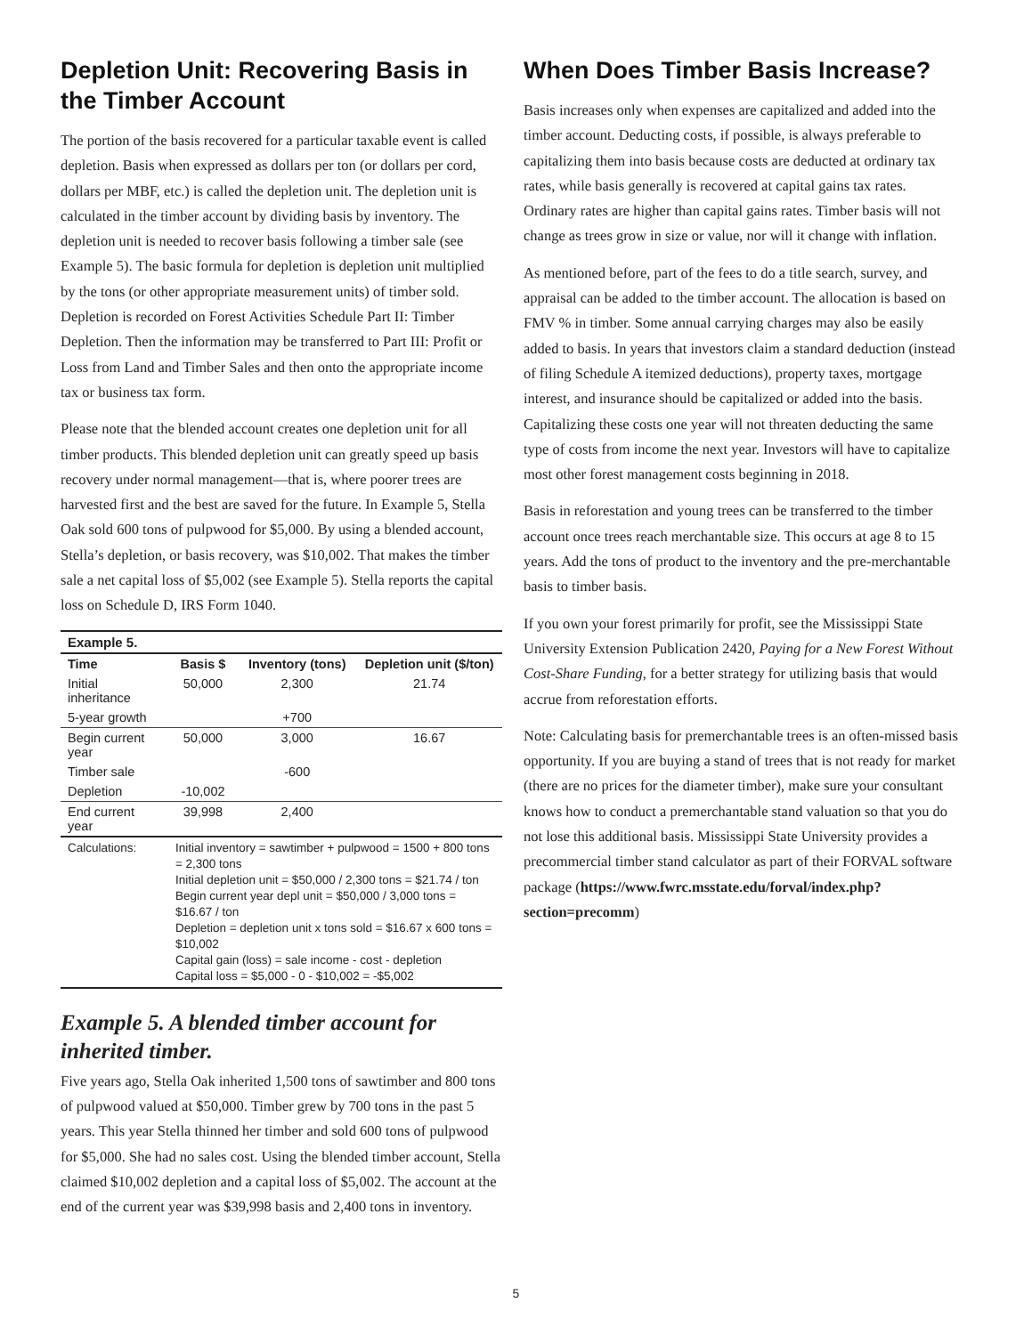Depletion Unit: Recovering Basis in the Timber Account
The portion of the basis recovered for a particular taxable event is called depletion. Basis when expressed as dollars per ton (or dollars per cord, dollars per MBF, etc.) is called the depletion unit. The depletion unit is calculated in the timber account by dividing basis by inventory. The depletion unit is needed to recover basis following a timber sale (see Example 5). The basic formula for depletion is depletion unit multiplied by the tons (or other appropriate measurement units) of timber sold. Depletion is recorded on Forest Activities Schedule Part II: Timber Depletion. Then the information may be transferred to Part III: Profit or Loss from Land and Timber Sales and then onto the appropriate income tax or business tax form.
Please note that the blended account creates one depletion unit for all timber products. This blended depletion unit can greatly speed up basis recovery under normal management—that is, where poorer trees are harvested first and the best are saved for the future. In Example 5, Stella Oak sold 600 tons of pulpwood for $5,000. By using a blended account, Stella’s depletion, or basis recovery, was $10,002. That makes the timber sale a net capital loss of $5,002 (see Example 5). Stella reports the capital loss on Schedule D, IRS Form 1040.
| Example 5. | | | |
| --- | --- | --- | --- |
| Time | Basis $ | Inventory (tons) | Depletion unit ($/ton) |
| Initial inheritance | 50,000 | 2,300 | 21.74 |
| 5-year growth | | +700 | |
| Begin current year | 50,000 | 3,000 | 16.67 |
| Timber sale | | -600 | |
| Depletion | -10,002 | | |
| End current year | 39,998 | 2,400 | |
| Calculations: | Initial inventory = sawtimber + pulpwood = 1500 + 800 tons = 2,300 tons Initial depletion unit = $50,000 / 2,300 tons = $21.74 / ton Begin current year depl unit = $50,000 / 3,000 tons = $16.67 / ton Depletion = depletion unit x tons sold = $16.67 x 600 tons = $10,002 Capital gain (loss) = sale income - cost - depletion Capital loss = $5,000 - 0 - $10,002 = -$5,002 | | |
Example 5. A blended timber account for inherited timber.
Five years ago, Stella Oak inherited 1,500 tons of sawtimber and 800 tons of pulpwood valued at $50,000. Timber grew by 700 tons in the past 5 years. This year Stella thinned her timber and sold 600 tons of pulpwood for $5,000. She had no sales cost. Using the blended timber account, Stella claimed $10,002 depletion and a capital loss of $5,002. The account at the end of the current year was $39,998 basis and 2,400 tons in inventory.
When Does Timber Basis Increase?
Basis increases only when expenses are capitalized and added into the timber account. Deducting costs, if possible, is always preferable to capitalizing them into basis because costs are deducted at ordinary tax rates, while basis generally is recovered at capital gains tax rates. Ordinary rates are higher than capital gains rates. Timber basis will not change as trees grow in size or value, nor will it change with inflation.
As mentioned before, part of the fees to do a title search, survey, and appraisal can be added to the timber account. The allocation is based on FMV % in timber. Some annual carrying charges may also be easily added to basis. In years that investors claim a standard deduction (instead of filing Schedule A itemized deductions), property taxes, mortgage interest, and insurance should be capitalized or added into the basis. Capitalizing these costs one year will not threaten deducting the same type of costs from income the next year. Investors will have to capitalize most other forest management costs beginning in 2018.
Basis in reforestation and young trees can be transferred to the timber account once trees reach merchantable size. This occurs at age 8 to 15 years. Add the tons of product to the inventory and the pre-merchantable basis to timber basis.
If you own your forest primarily for profit, see the Mississippi State University Extension Publication 2420, Paying for a New Forest Without Cost-Share Funding, for a better strategy for utilizing basis that would accrue from reforestation efforts.
Note: Calculating basis for premerchantable trees is an often-missed basis opportunity. If you are buying a stand of trees that is not ready for market (there are no prices for the diameter timber), make sure your consultant knows how to conduct a premerchantable stand valuation so that you do not lose this additional basis. Mississippi State University provides a precommercial timber stand calculator as part of their FORVAL software package (https://www.fwrc.msstate.edu/forval/index.php?section=precomm)
5